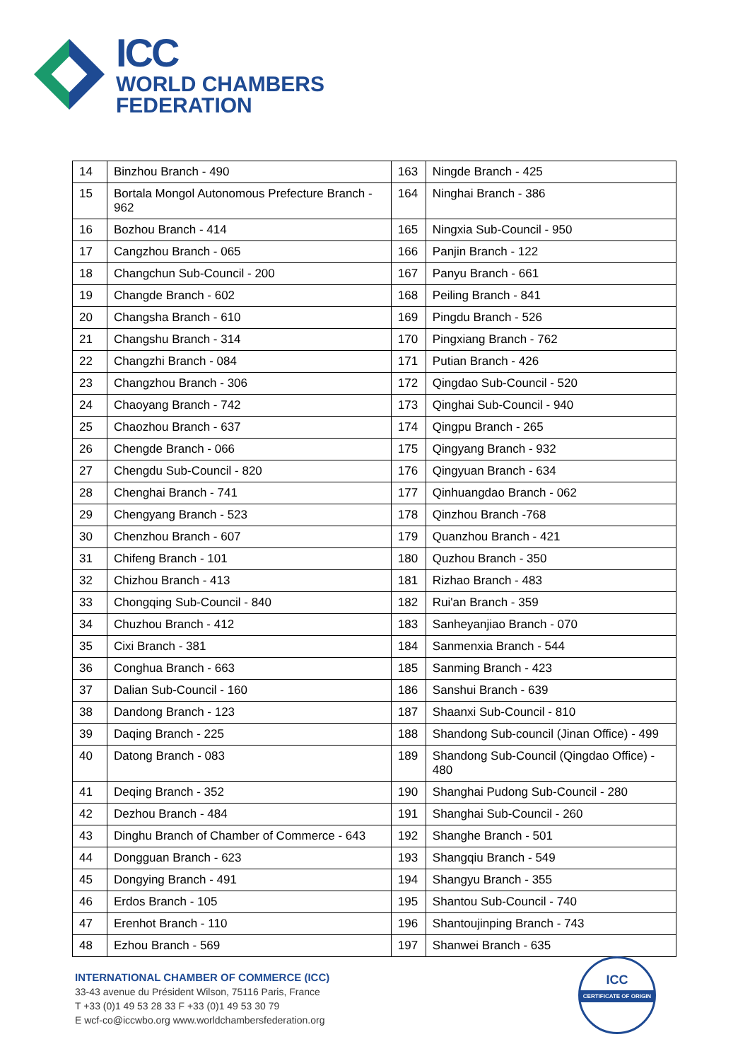ICC
WORLD CHAMBERS
FEDERATION
| 14 | Binzhou Branch - 490 | 163 | Ningde Branch - 425 |
| 15 | Bortala Mongol Autonomous Prefecture Branch - 962 | 164 | Ninghai Branch - 386 |
| 16 | Bozhou Branch - 414 | 165 | Ningxia Sub-Council - 950 |
| 17 | Cangzhou Branch - 065 | 166 | Panjin Branch - 122 |
| 18 | Changchun Sub-Council - 200 | 167 | Panyu Branch - 661 |
| 19 | Changde Branch - 602 | 168 | Peiling Branch - 841 |
| 20 | Changsha Branch - 610 | 169 | Pingdu Branch - 526 |
| 21 | Changshu Branch - 314 | 170 | Pingxiang Branch - 762 |
| 22 | Changzhi Branch - 084 | 171 | Putian Branch - 426 |
| 23 | Changzhou Branch - 306 | 172 | Qingdao Sub-Council - 520 |
| 24 | Chaoyang Branch - 742 | 173 | Qinghai Sub-Council - 940 |
| 25 | Chaozhou Branch - 637 | 174 | Qingpu Branch - 265 |
| 26 | Chengde Branch - 066 | 175 | Qingyang Branch - 932 |
| 27 | Chengdu Sub-Council - 820 | 176 | Qingyuan Branch - 634 |
| 28 | Chenghai Branch - 741 | 177 | Qinhuangdao Branch - 062 |
| 29 | Chengyang Branch - 523 | 178 | Qinzhou Branch -768 |
| 30 | Chenzhou Branch - 607 | 179 | Quanzhou Branch - 421 |
| 31 | Chifeng Branch - 101 | 180 | Quzhou Branch - 350 |
| 32 | Chizhou Branch - 413 | 181 | Rizhao Branch - 483 |
| 33 | Chongqing Sub-Council - 840 | 182 | Rui'an Branch - 359 |
| 34 | Chuzhou Branch - 412 | 183 | Sanheyanjiao Branch - 070 |
| 35 | Cixi Branch - 381 | 184 | Sanmenxia Branch - 544 |
| 36 | Conghua Branch - 663 | 185 | Sanming Branch - 423 |
| 37 | Dalian Sub-Council - 160 | 186 | Sanshui Branch - 639 |
| 38 | Dandong Branch - 123 | 187 | Shaanxi Sub-Council - 810 |
| 39 | Daqing Branch - 225 | 188 | Shandong Sub-council (Jinan Office) - 499 |
| 40 | Datong Branch - 083 | 189 | Shandong Sub-Council (Qingdao Office) - 480 |
| 41 | Deqing Branch - 352 | 190 | Shanghai Pudong Sub-Council - 280 |
| 42 | Dezhou Branch - 484 | 191 | Shanghai Sub-Council - 260 |
| 43 | Dinghu Branch of Chamber of Commerce - 643 | 192 | Shanghe Branch - 501 |
| 44 | Dongguan Branch - 623 | 193 | Shangqiu Branch - 549 |
| 45 | Dongying Branch - 491 | 194 | Shangyu Branch - 355 |
| 46 | Erdos Branch - 105 | 195 | Shantou Sub-Council - 740 |
| 47 | Erenhot Branch - 110 | 196 | Shantoujinping Branch - 743 |
| 48 | Ezhou Branch - 569 | 197 | Shanwei Branch - 635 |
INTERNATIONAL CHAMBER OF COMMERCE (ICC)
33-43 avenue du Président Wilson, 75116 Paris, France
T +33 (0)1 49 53 28 33 F +33 (0)1 49 53 30 79
E wcf-co@iccwbo.org www.worldchambersfederation.org
ICC
CERTIFICATE OF ORIGIN